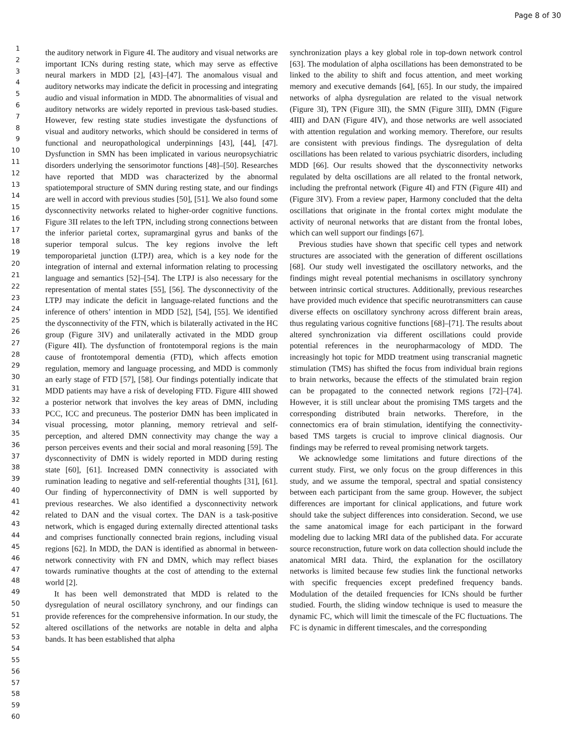Page 8 of 30
1
2
3
4
5
6
7
8
9
10
11
12
13
14
15
16
17
18
19
20
21
22
23
24
25
26
27
28
29
30
31
32
33
34
35
36
37
38
39
40
41
42
43
44
45
46
47
48
49
50
51
52
53
54
55
56
57
58
59
60
the auditory network in Figure 4I. The auditory and visual networks are important ICNs during resting state, which may serve as effective neural markers in MDD [2], [43]–[47]. The anomalous visual and auditory networks may indicate the deficit in processing and integrating audio and visual information in MDD. The abnormalities of visual and auditory networks are widely reported in previous task-based studies. However, few resting state studies investigate the dysfunctions of visual and auditory networks, which should be considered in terms of functional and neuropathological underpinnings [43], [44], [47]. Dysfunction in SMN has been implicated in various neuropsychiatric disorders underlying the sensorimotor functions [48]–[50]. Researches have reported that MDD was characterized by the abnormal spatiotemporal structure of SMN during resting state, and our findings are well in accord with previous studies [50], [51]. We also found some dysconnectivity networks related to higher-order cognitive functions. Figure 3II relates to the left TPN, including strong connections between the inferior parietal cortex, supramarginal gyrus and banks of the superior temporal sulcus. The key regions involve the left temporoparietal junction (LTPJ) area, which is a key node for the integration of internal and external information relating to processing language and semantics [52]–[54]. The LTPJ is also necessary for the representation of mental states [55], [56]. The dysconnectivity of the LTPJ may indicate the deficit in language-related functions and the inference of others’ intention in MDD [52], [54], [55]. We identified the dysconnectivity of the FTN, which is bilaterally activated in the HC group (Figure 3IV) and unilaterally activated in the MDD group (Figure 4II). The dysfunction of frontotemporal regions is the main cause of frontotemporal dementia (FTD), which affects emotion regulation, memory and language processing, and MDD is commonly an early stage of FTD [57], [58]. Our findings potentially indicate that MDD patients may have a risk of developing FTD. Figure 4III showed a posterior network that involves the key areas of DMN, including PCC, ICC and precuneus. The posterior DMN has been implicated in visual processing, motor planning, memory retrieval and self-perception, and altered DMN connectivity may change the way a person perceives events and their social and moral reasoning [59]. The dysconnectivity of DMN is widely reported in MDD during resting state [60], [61]. Increased DMN connectivity is associated with rumination leading to negative and self-referential thoughts [31], [61]. Our finding of hyperconnectivity of DMN is well supported by previous researches. We also identified a dysconnectivity network related to DAN and the visual cortex. The DAN is a task-positive network, which is engaged during externally directed attentional tasks and comprises functionally connected brain regions, including visual regions [62]. In MDD, the DAN is identified as abnormal in between-network connectivity with FN and DMN, which may reflect biases towards ruminative thoughts at the cost of attending to the external world [2].
It has been well demonstrated that MDD is related to the dysregulation of neural oscillatory synchrony, and our findings can provide references for the comprehensive information. In our study, the altered oscillations of the networks are notable in delta and alpha bands. It has been established that alpha
synchronization plays a key global role in top-down network control [63]. The modulation of alpha oscillations has been demonstrated to be linked to the ability to shift and focus attention, and meet working memory and executive demands [64], [65]. In our study, the impaired networks of alpha dysregulation are related to the visual network (Figure 3I), TPN (Figure 3II), the SMN (Figure 3III), DMN (Figure 4III) and DAN (Figure 4IV), and those networks are well associated with attention regulation and working memory. Therefore, our results are consistent with previous findings. The dysregulation of delta oscillations has been related to various psychiatric disorders, including MDD [66]. Our results showed that the dysconnectivity networks regulated by delta oscillations are all related to the frontal network, including the prefrontal network (Figure 4I) and FTN (Figure 4II) and (Figure 3IV). From a review paper, Harmony concluded that the delta oscillations that originate in the frontal cortex might modulate the activity of neuronal networks that are distant from the frontal lobes, which can well support our findings [67].
Previous studies have shown that specific cell types and network structures are associated with the generation of different oscillations [68]. Our study well investigated the oscillatory networks, and the findings might reveal potential mechanisms in oscillatory synchrony between intrinsic cortical structures. Additionally, previous researches have provided much evidence that specific neurotransmitters can cause diverse effects on oscillatory synchrony across different brain areas, thus regulating various cognitive functions [68]–[71]. The results about altered synchronization via different oscillations could provide potential references in the neuropharmacology of MDD. The increasingly hot topic for MDD treatment using transcranial magnetic stimulation (TMS) has shifted the focus from individual brain regions to brain networks, because the effects of the stimulated brain region can be propagated to the connected network regions [72]–[74]. However, it is still unclear about the promising TMS targets and the corresponding distributed brain networks. Therefore, in the connectomics era of brain stimulation, identifying the connectivity-based TMS targets is crucial to improve clinical diagnosis. Our findings may be referred to reveal promising network targets.
We acknowledge some limitations and future directions of the current study. First, we only focus on the group differences in this study, and we assume the temporal, spectral and spatial consistency between each participant from the same group. However, the subject differences are important for clinical applications, and future work should take the subject differences into consideration. Second, we use the same anatomical image for each participant in the forward modeling due to lacking MRI data of the published data. For accurate source reconstruction, future work on data collection should include the anatomical MRI data. Third, the explanation for the oscillatory networks is limited because few studies link the functional networks with specific frequencies except predefined frequency bands. Modulation of the detailed frequencies for ICNs should be further studied. Fourth, the sliding window technique is used to measure the dynamic FC, which will limit the timescale of the FC fluctuations. The FC is dynamic in different timescales, and the corresponding